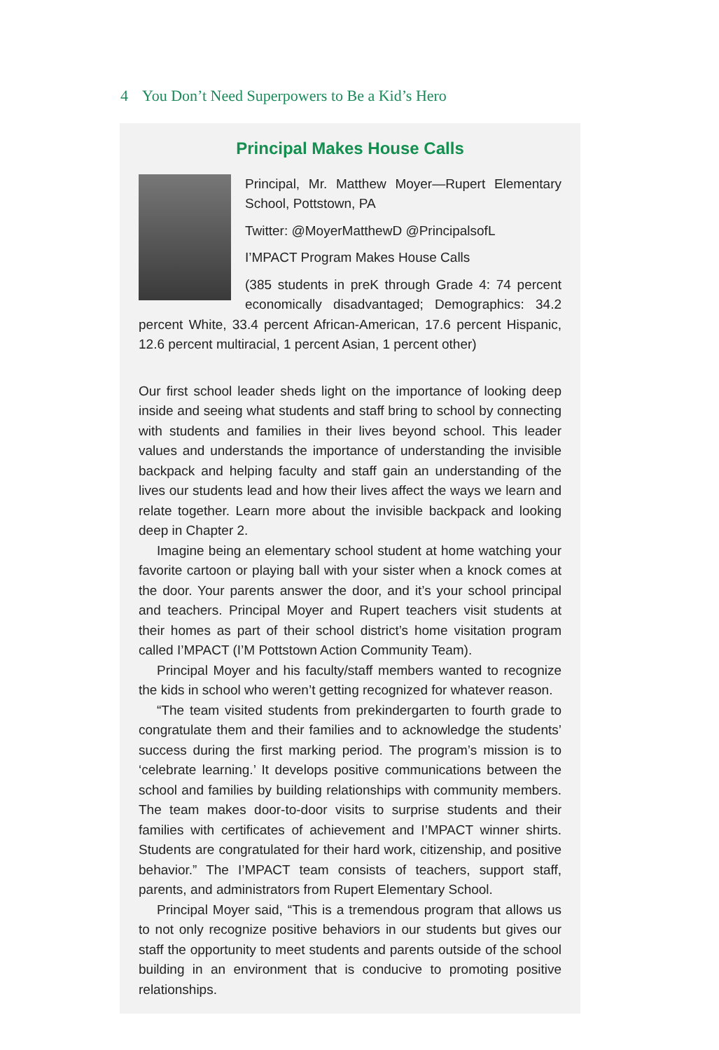4 You Don’t Need Superpowers to Be a Kid’s Hero
Principal Makes House Calls
Principal, Mr. Matthew Moyer—Rupert Elementary School, Pottstown, PA
Twitter: @MoyerMatthewD @PrincipalsofL
I’MPACT Program Makes House Calls
(385 students in preK through Grade 4: 74 percent economically disadvantaged; Demographics: 34.2 percent White, 33.4 percent African-American, 17.6 percent Hispanic, 12.6 percent multiracial, 1 percent Asian, 1 percent other)
Our first school leader sheds light on the importance of looking deep inside and seeing what students and staff bring to school by connecting with students and families in their lives beyond school. This leader values and understands the importance of understanding the invisible backpack and helping faculty and staff gain an understanding of the lives our students lead and how their lives affect the ways we learn and relate together. Learn more about the invisible backpack and looking deep in Chapter 2.
Imagine being an elementary school student at home watching your favorite cartoon or playing ball with your sister when a knock comes at the door. Your parents answer the door, and it’s your school principal and teachers. Principal Moyer and Rupert teachers visit students at their homes as part of their school district’s home visitation program called I’MPACT (I’M Pottstown Action Community Team).
Principal Moyer and his faculty/staff members wanted to recognize the kids in school who weren’t getting recognized for whatever reason.
“The team visited students from prekindergarten to fourth grade to congratulate them and their families and to acknowledge the students’ success during the first marking period. The program’s mission is to ‘celebrate learning.’ It develops positive communications between the school and families by building relationships with community members. The team makes door-to-door visits to surprise students and their families with certificates of achievement and I’MPACT winner shirts. Students are congratulated for their hard work, citizenship, and positive behavior.” The I’MPACT team consists of teachers, support staff, parents, and administrators from Rupert Elementary School.
Principal Moyer said, “This is a tremendous program that allows us to not only recognize positive behaviors in our students but gives our staff the opportunity to meet students and parents outside of the school building in an environment that is conducive to promoting positive relationships.